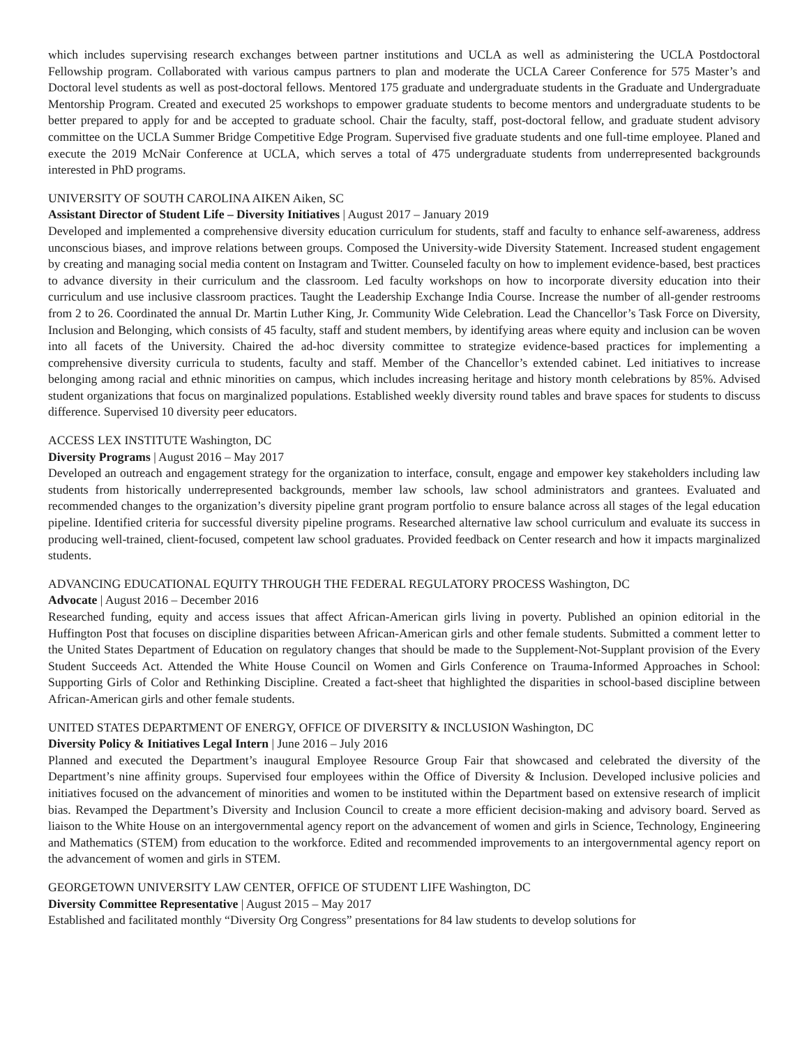which includes supervising research exchanges between partner institutions and UCLA as well as administering the UCLA Postdoctoral Fellowship program. Collaborated with various campus partners to plan and moderate the UCLA Career Conference for 575 Master’s and Doctoral level students as well as post-doctoral fellows. Mentored 175 graduate and undergraduate students in the Graduate and Undergraduate Mentorship Program. Created and executed 25 workshops to empower graduate students to become mentors and undergraduate students to be better prepared to apply for and be accepted to graduate school. Chair the faculty, staff, post-doctoral fellow, and graduate student advisory committee on the UCLA Summer Bridge Competitive Edge Program. Supervised five graduate students and one full-time employee. Planed and execute the 2019 McNair Conference at UCLA, which serves a total of 475 undergraduate students from underrepresented backgrounds interested in PhD programs.
UNIVERSITY OF SOUTH CAROLINA AIKEN Aiken, SC
Assistant Director of Student Life – Diversity Initiatives | August 2017 – January 2019
Developed and implemented a comprehensive diversity education curriculum for students, staff and faculty to enhance self-awareness, address unconscious biases, and improve relations between groups. Composed the University-wide Diversity Statement. Increased student engagement by creating and managing social media content on Instagram and Twitter. Counseled faculty on how to implement evidence-based, best practices to advance diversity in their curriculum and the classroom. Led faculty workshops on how to incorporate diversity education into their curriculum and use inclusive classroom practices. Taught the Leadership Exchange India Course. Increase the number of all-gender restrooms from 2 to 26. Coordinated the annual Dr. Martin Luther King, Jr. Community Wide Celebration. Lead the Chancellor’s Task Force on Diversity, Inclusion and Belonging, which consists of 45 faculty, staff and student members, by identifying areas where equity and inclusion can be woven into all facets of the University. Chaired the ad-hoc diversity committee to strategize evidence-based practices for implementing a comprehensive diversity curricula to students, faculty and staff. Member of the Chancellor’s extended cabinet. Led initiatives to increase belonging among racial and ethnic minorities on campus, which includes increasing heritage and history month celebrations by 85%. Advised student organizations that focus on marginalized populations. Established weekly diversity round tables and brave spaces for students to discuss difference. Supervised 10 diversity peer educators.
ACCESS LEX INSTITUTE Washington, DC
Diversity Programs | August 2016 – May 2017
Developed an outreach and engagement strategy for the organization to interface, consult, engage and empower key stakeholders including law students from historically underrepresented backgrounds, member law schools, law school administrators and grantees. Evaluated and recommended changes to the organization’s diversity pipeline grant program portfolio to ensure balance across all stages of the legal education pipeline. Identified criteria for successful diversity pipeline programs. Researched alternative law school curriculum and evaluate its success in producing well-trained, client-focused, competent law school graduates. Provided feedback on Center research and how it impacts marginalized students.
ADVANCING EDUCATIONAL EQUITY THROUGH THE FEDERAL REGULATORY PROCESS Washington, DC
Advocate | August 2016 – December 2016
Researched funding, equity and access issues that affect African-American girls living in poverty. Published an opinion editorial in the Huffington Post that focuses on discipline disparities between African-American girls and other female students. Submitted a comment letter to the United States Department of Education on regulatory changes that should be made to the Supplement-Not-Supplant provision of the Every Student Succeeds Act. Attended the White House Council on Women and Girls Conference on Trauma-Informed Approaches in School: Supporting Girls of Color and Rethinking Discipline. Created a fact-sheet that highlighted the disparities in school-based discipline between African-American girls and other female students.
UNITED STATES DEPARTMENT OF ENERGY, OFFICE OF DIVERSITY & INCLUSION Washington, DC
Diversity Policy & Initiatives Legal Intern | June 2016 – July 2016
Planned and executed the Department’s inaugural Employee Resource Group Fair that showcased and celebrated the diversity of the Department’s nine affinity groups. Supervised four employees within the Office of Diversity & Inclusion. Developed inclusive policies and initiatives focused on the advancement of minorities and women to be instituted within the Department based on extensive research of implicit bias. Revamped the Department’s Diversity and Inclusion Council to create a more efficient decision-making and advisory board. Served as liaison to the White House on an intergovernmental agency report on the advancement of women and girls in Science, Technology, Engineering and Mathematics (STEM) from education to the workforce. Edited and recommended improvements to an intergovernmental agency report on the advancement of women and girls in STEM.
GEORGETOWN UNIVERSITY LAW CENTER, OFFICE OF STUDENT LIFE Washington, DC
Diversity Committee Representative | August 2015 – May 2017
Established and facilitated monthly “Diversity Org Congress” presentations for 84 law students to develop solutions for